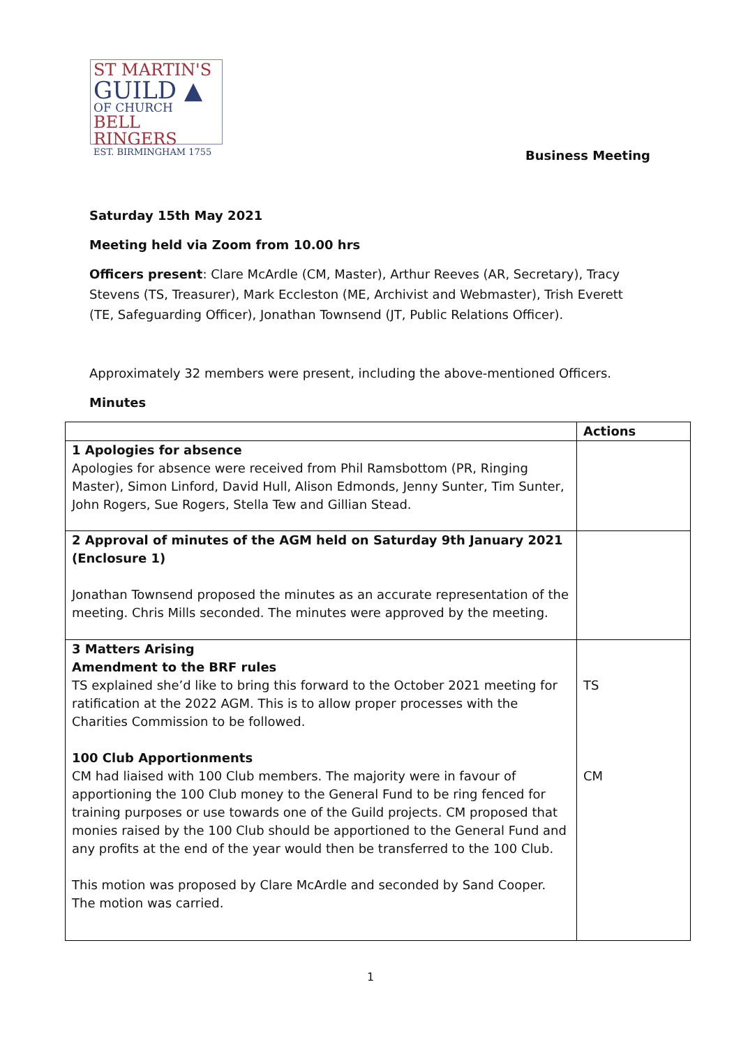ST MARTIN'S
GUILD ▲
OF CHURCH
BELL RINGERS
EST. BIRMINGHAM 1755
Business Meeting
Saturday 15th May 2021
Meeting held via Zoom from 10.00 hrs
Officers present: Clare McArdle (CM, Master), Arthur Reeves (AR, Secretary), Tracy Stevens (TS, Treasurer), Mark Eccleston (ME, Archivist and Webmaster), Trish Everett (TE, Safeguarding Officer), Jonathan Townsend (JT, Public Relations Officer).
Approximately 32 members were present, including the above-mentioned Officers.
Minutes
| | Actions |
| --- | --- |
| 1 Apologies for absence Apologies for absence were received from Phil Ramsbottom (PR, Ringing Master), Simon Linford, David Hull, Alison Edmonds, Jenny Sunter, Tim Sunter, John Rogers, Sue Rogers, Stella Tew and Gillian Stead. | |
| 2 Approval of minutes of the AGM held on Saturday 9th January 2021 (Enclosure 1) Jonathan Townsend proposed the minutes as an accurate representation of the meeting. Chris Mills seconded. The minutes were approved by the meeting. | |
| 3 Matters Arising Amendment to the BRF rules TS explained she’d like to bring this forward to the October 2021 meeting for ratification at the 2022 AGM. This is to allow proper processes with the Charities Commission to be followed. 100 Club Apportionments CM had liaised with 100 Club members. The majority were in favour of apportioning the 100 Club money to the General Fund to be ring fenced for training purposes or use towards one of the Guild projects. CM proposed that monies raised by the 100 Club should be apportioned to the General Fund and any profits at the end of the year would then be transferred to the 100 Club. This motion was proposed by Clare McArdle and seconded by Sand Cooper. The motion was carried. | TS CM |
1